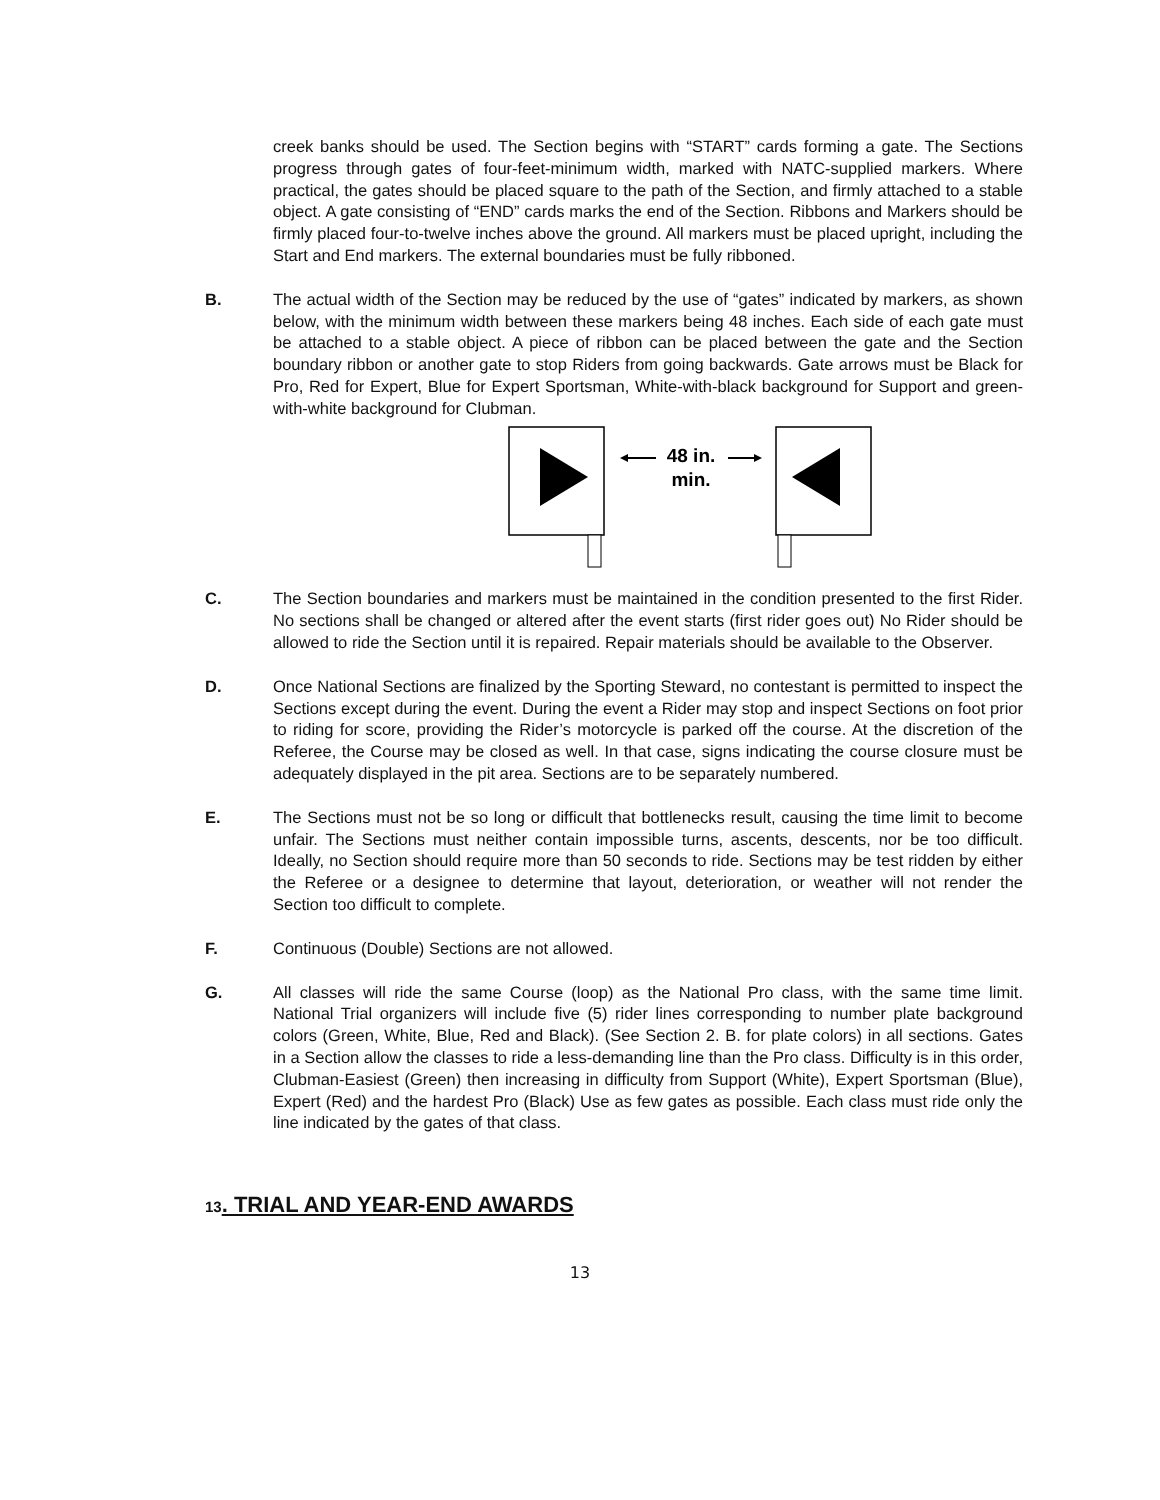creek banks should be used. The Section begins with “START” cards forming a gate. The Sections progress through gates of four-feet-minimum width, marked with NATC-supplied markers. Where practical, the gates should be placed square to the path of the Section, and firmly attached to a stable object. A gate consisting of “END” cards marks the end of the Section. Ribbons and Markers should be firmly placed four-to-twelve inches above the ground. All markers must be placed upright, including the Start and End markers. The external boundaries must be fully ribboned.
B. The actual width of the Section may be reduced by the use of “gates” indicated by markers, as shown below, with the minimum width between these markers being 48 inches. Each side of each gate must be attached to a stable object. A piece of ribbon can be placed between the gate and the Section boundary ribbon or another gate to stop Riders from going backwards. Gate arrows must be Black for Pro, Red for Expert, Blue for Expert Sportsman, White-with-black background for Support and green-with-white background for Clubman.
48 in.
min.
C. The Section boundaries and markers must be maintained in the condition presented to the first Rider. No sections shall be changed or altered after the event starts (first rider goes out) No Rider should be allowed to ride the Section until it is repaired. Repair materials should be available to the Observer.
D. Once National Sections are finalized by the Sporting Steward, no contestant is permitted to inspect the Sections except during the event. During the event a Rider may stop and inspect Sections on foot prior to riding for score, providing the Rider’s motorcycle is parked off the course. At the discretion of the Referee, the Course may be closed as well. In that case, signs indicating the course closure must be adequately displayed in the pit area. Sections are to be separately numbered.
E. The Sections must not be so long or difficult that bottlenecks result, causing the time limit to become unfair. The Sections must neither contain impossible turns, ascents, descents, nor be too difficult. Ideally, no Section should require more than 50 seconds to ride. Sections may be test ridden by either the Referee or a designee to determine that layout, deterioration, or weather will not render the Section too difficult to complete.
F. Continuous (Double) Sections are not allowed.
G. All classes will ride the same Course (loop) as the National Pro class, with the same time limit. National Trial organizers will include five (5) rider lines corresponding to number plate background colors (Green, White, Blue, Red and Black). (See Section 2. B. for plate colors) in all sections. Gates in a Section allow the classes to ride a less-demanding line than the Pro class. Difficulty is in this order, Clubman-Easiest (Green) then increasing in difficulty from Support (White), Expert Sportsman (Blue), Expert (Red) and the hardest Pro (Black) Use as few gates as possible. Each class must ride only the line indicated by the gates of that class.
13. TRIAL AND YEAR-END AWARDS
13